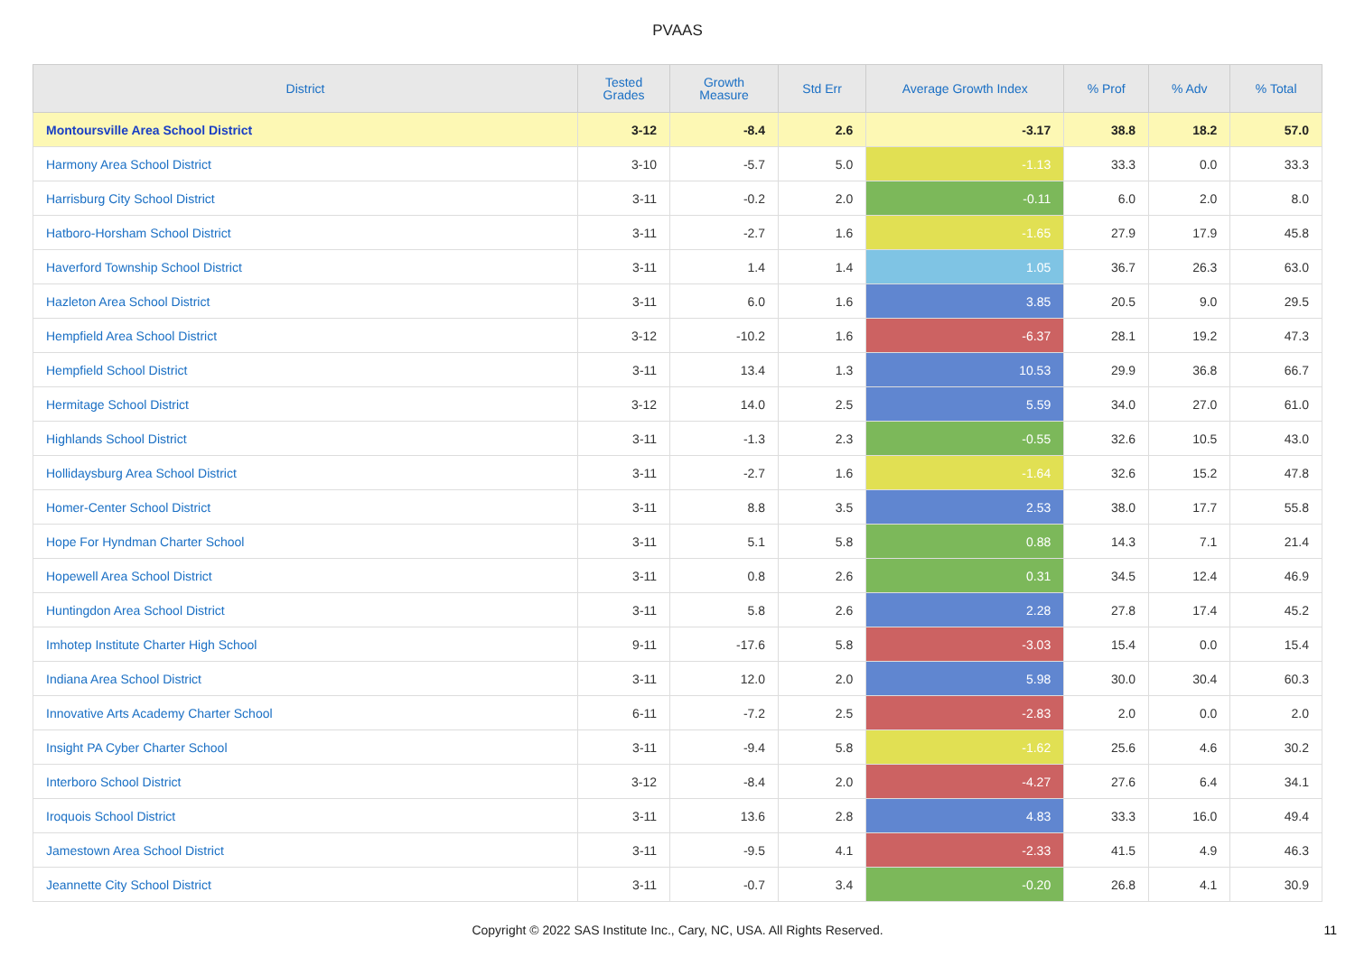PVAAS
| District | Tested Grades | Growth Measure | Std Err | Average Growth Index | % Prof | % Adv | % Total |
| --- | --- | --- | --- | --- | --- | --- | --- |
| Montoursville Area School District | 3-12 | -8.4 | 2.6 | -3.17 | 38.8 | 18.2 | 57.0 |
| Harmony Area School District | 3-10 | -5.7 | 5.0 | -1.13 | 33.3 | 0.0 | 33.3 |
| Harrisburg City School District | 3-11 | -0.2 | 2.0 | -0.11 | 6.0 | 2.0 | 8.0 |
| Hatboro-Horsham School District | 3-11 | -2.7 | 1.6 | -1.65 | 27.9 | 17.9 | 45.8 |
| Haverford Township School District | 3-11 | 1.4 | 1.4 | 1.05 | 36.7 | 26.3 | 63.0 |
| Hazleton Area School District | 3-11 | 6.0 | 1.6 | 3.85 | 20.5 | 9.0 | 29.5 |
| Hempfield Area School District | 3-12 | -10.2 | 1.6 | -6.37 | 28.1 | 19.2 | 47.3 |
| Hempfield School District | 3-11 | 13.4 | 1.3 | 10.53 | 29.9 | 36.8 | 66.7 |
| Hermitage School District | 3-12 | 14.0 | 2.5 | 5.59 | 34.0 | 27.0 | 61.0 |
| Highlands School District | 3-11 | -1.3 | 2.3 | -0.55 | 32.6 | 10.5 | 43.0 |
| Hollidaysburg Area School District | 3-11 | -2.7 | 1.6 | -1.64 | 32.6 | 15.2 | 47.8 |
| Homer-Center School District | 3-11 | 8.8 | 3.5 | 2.53 | 38.0 | 17.7 | 55.8 |
| Hope For Hyndman Charter School | 3-11 | 5.1 | 5.8 | 0.88 | 14.3 | 7.1 | 21.4 |
| Hopewell Area School District | 3-11 | 0.8 | 2.6 | 0.31 | 34.5 | 12.4 | 46.9 |
| Huntingdon Area School District | 3-11 | 5.8 | 2.6 | 2.28 | 27.8 | 17.4 | 45.2 |
| Imhotep Institute Charter High School | 9-11 | -17.6 | 5.8 | -3.03 | 15.4 | 0.0 | 15.4 |
| Indiana Area School District | 3-11 | 12.0 | 2.0 | 5.98 | 30.0 | 30.4 | 60.3 |
| Innovative Arts Academy Charter School | 6-11 | -7.2 | 2.5 | -2.83 | 2.0 | 0.0 | 2.0 |
| Insight PA Cyber Charter School | 3-11 | -9.4 | 5.8 | -1.62 | 25.6 | 4.6 | 30.2 |
| Interboro School District | 3-12 | -8.4 | 2.0 | -4.27 | 27.6 | 6.4 | 34.1 |
| Iroquois School District | 3-11 | 13.6 | 2.8 | 4.83 | 33.3 | 16.0 | 49.4 |
| Jamestown Area School District | 3-11 | -9.5 | 4.1 | -2.33 | 41.5 | 4.9 | 46.3 |
| Jeannette City School District | 3-11 | -0.7 | 3.4 | -0.20 | 26.8 | 4.1 | 30.9 |
Copyright © 2022 SAS Institute Inc., Cary, NC, USA. All Rights Reserved. 11